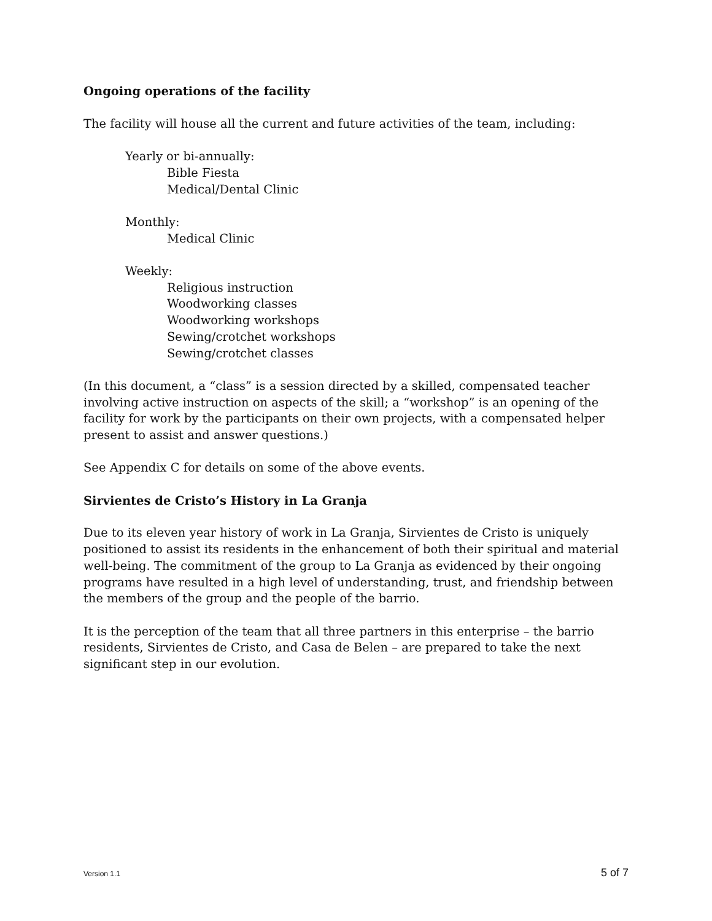Ongoing operations of the facility
The facility will house all the current and future activities of the team, including:
Yearly or bi-annually:
Bible Fiesta
Medical/Dental Clinic
Monthly:
Medical Clinic
Weekly:
Religious instruction
Woodworking classes
Woodworking workshops
Sewing/crotchet workshops
Sewing/crotchet classes
(In this document, a “class” is a session directed by a skilled, compensated teacher involving active instruction on aspects of the skill; a “workshop” is an opening of the facility for work by the participants on their own projects, with a compensated helper present to assist and answer questions.)
See Appendix C for details on some of the above events.
Sirvientes de Cristo’s History in La Granja
Due to its eleven year history of work in La Granja, Sirvientes de Cristo is uniquely positioned to assist its residents in the enhancement of both their spiritual and material well-being. The commitment of the group to La Granja as evidenced by their ongoing programs have resulted in a high level of understanding, trust, and friendship between the members of the group and the people of the barrio.
It is the perception of the team that all three partners in this enterprise – the barrio residents, Sirvientes de Cristo, and Casa de Belen – are prepared to take the next significant step in our evolution.
Version 1.1 5 of 7